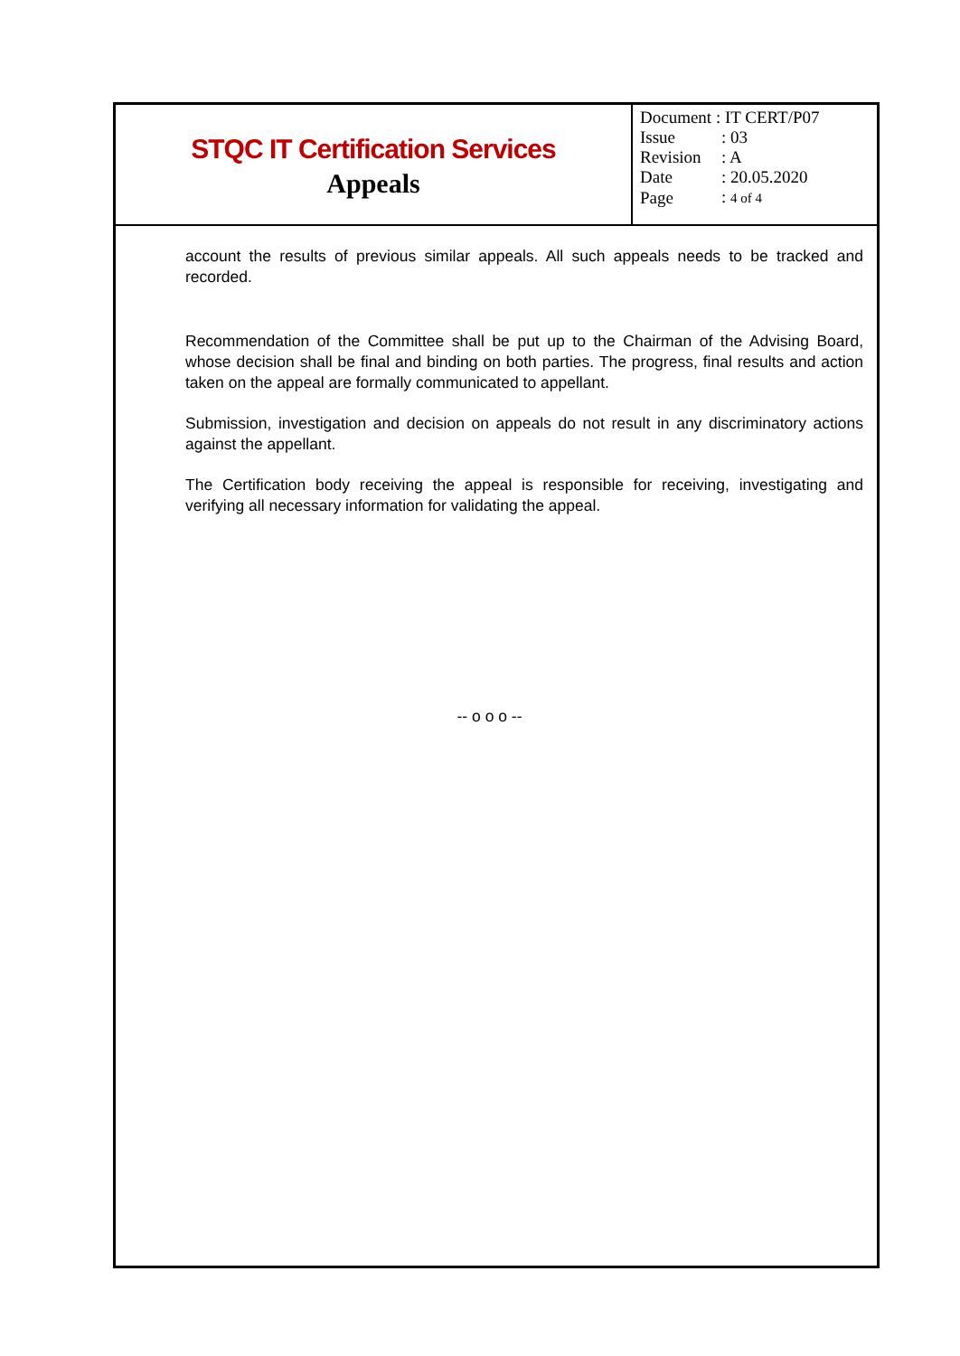STQC IT Certification Services
Appeals
| Document : IT CERT/P07 | |
| Issue | : 03 |
| Revision | : A |
| Date | : 20.05.2020 |
| Page | : 4 of 4 |
account the results of previous similar appeals. All such appeals needs to be tracked and recorded.
Recommendation of the Committee shall be put up to the Chairman of the Advising Board, whose decision shall be final and binding on both parties. The progress, final results and action taken on the appeal are formally communicated to appellant.
Submission, investigation and decision on appeals do not result in any discriminatory actions against the appellant.
The Certification body receiving the appeal is responsible for receiving, investigating and verifying all necessary information for validating the appeal.
-- o o o --